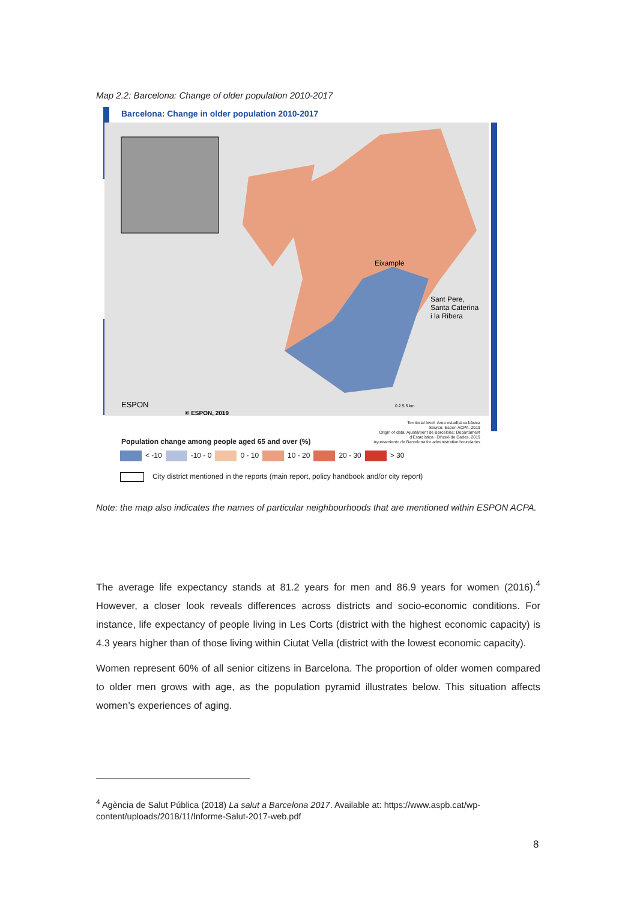Map 2.2: Barcelona: Change of older population 2010-2017
Barcelona: Change in older population 2010-2017
Eixample
Sant Pere,
Santa Caterina
i la Ribera
ESPON
© ESPON, 2019
0 2.5 5 km
Territorial level: Àrea estadística bàsica
Source: Espon ACPA, 2019
Origin of data: Ajuntament de Barcelona: Departament d'Estadística i Difusió de Dades, 2019
Ayuntamiento de Barcelona for administrative boundaries
Population change among people aged 65 and over (%)
< -10 -10 - 0 0 - 10 10 - 20 20 - 30 > 30
City district mentioned in the reports (main report, policy handbook and/or city report)
Note: the map also indicates the names of particular neighbourhoods that are mentioned within ESPON ACPA.
The average life expectancy stands at 81.2 years for men and 86.9 years for women (2016).<sup>4</sup> However, a closer look reveals differences across districts and socio-economic conditions. For instance, life expectancy of people living in Les Corts (district with the highest economic capacity) is 4.3 years higher than of those living within Ciutat Vella (district with the lowest economic capacity).
Women represent 60% of all senior citizens in Barcelona. The proportion of older women compared to older men grows with age, as the population pyramid illustrates below. This situation affects women’s experiences of aging.
<sup>4</sup> Agència de Salut Pública (2018) La salut a Barcelona 2017. Available at: https://www.aspb.cat/wp-content/uploads/2018/11/Informe-Salut-2017-web.pdf
8